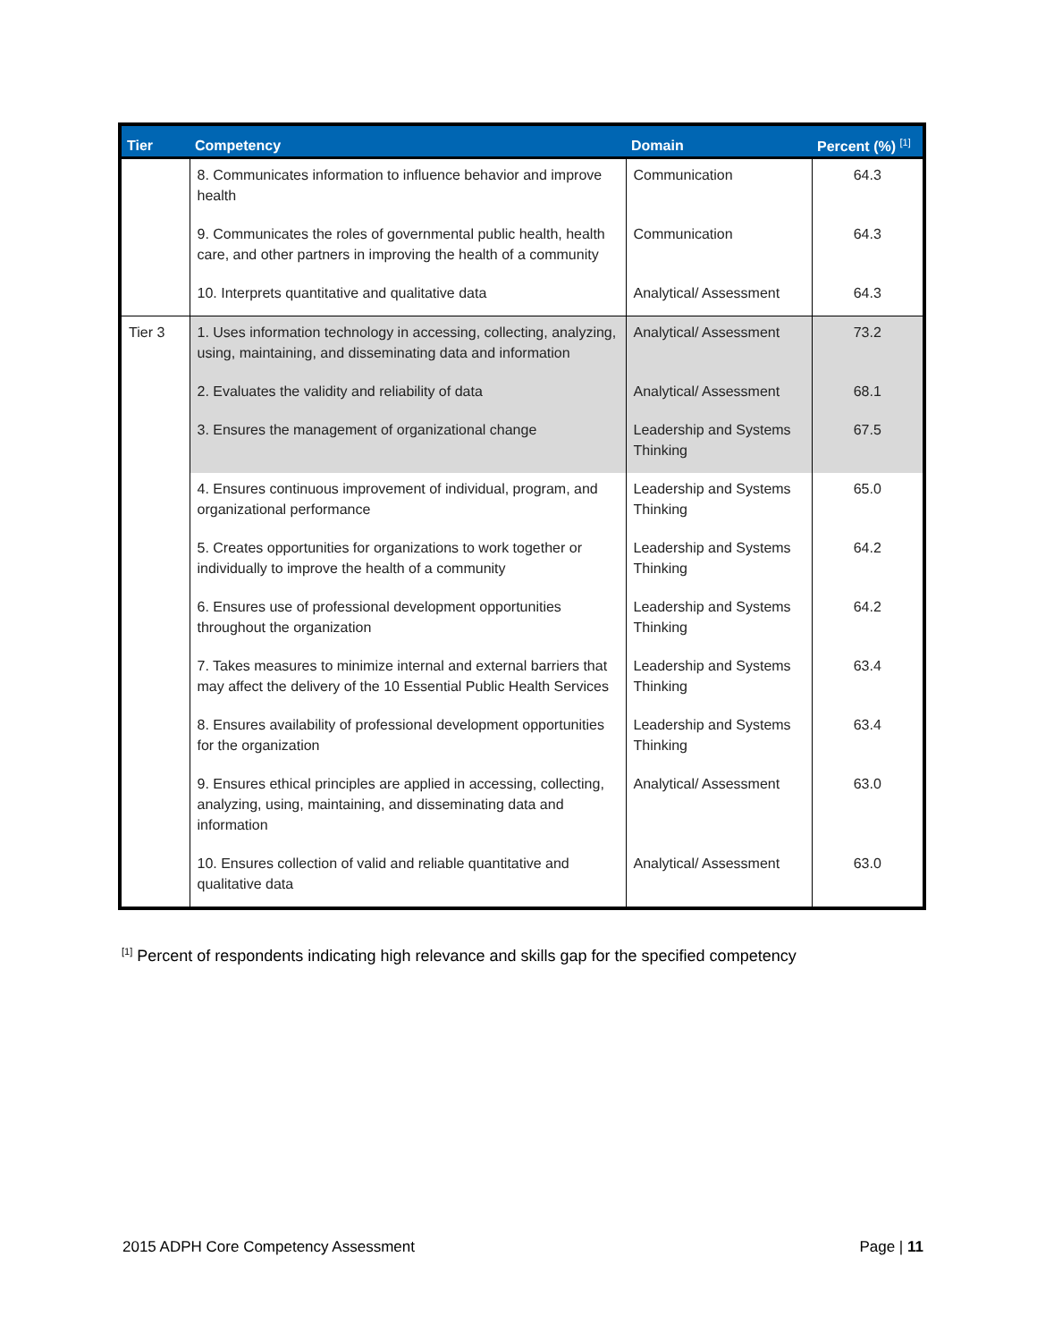| Tier | Competency | Domain | Percent (%) <sup>[1]</sup> |
| --- | --- | --- | --- |
| | 8. Communicates information to influence behavior and improve health | Communication | 64.3 |
| | 9. Communicates the roles of governmental public health, health care, and other partners in improving the health of a community | Communication | 64.3 |
| | 10. Interprets quantitative and qualitative data | Analytical/ Assessment | 64.3 |
| Tier 3 | 1. Uses information technology in accessing, collecting, analyzing, using, maintaining, and disseminating data and information | Analytical/ Assessment | 73.2 |
| | 2. Evaluates the validity and reliability of data | Analytical/ Assessment | 68.1 |
| | 3. Ensures the management of organizational change | Leadership and Systems Thinking | 67.5 |
| | 4. Ensures continuous improvement of individual, program, and organizational performance | Leadership and Systems Thinking | 65.0 |
| | 5. Creates opportunities for organizations to work together or individually to improve the health of a community | Leadership and Systems Thinking | 64.2 |
| | 6. Ensures use of professional development opportunities throughout the organization | Leadership and Systems Thinking | 64.2 |
| | 7. Takes measures to minimize internal and external barriers that may affect the delivery of the 10 Essential Public Health Services | Leadership and Systems Thinking | 63.4 |
| | 8. Ensures availability of professional development opportunities for the organization | Leadership and Systems Thinking | 63.4 |
| | 9. Ensures ethical principles are applied in accessing, collecting, analyzing, using, maintaining, and disseminating data and information | Analytical/ Assessment | 63.0 |
| | 10. Ensures collection of valid and reliable quantitative and qualitative data | Analytical/ Assessment | 63.0 |
<sup>[1]</sup> Percent of respondents indicating high relevance and skills gap for the specified competency
2015 ADPH Core Competency Assessment Page | 11